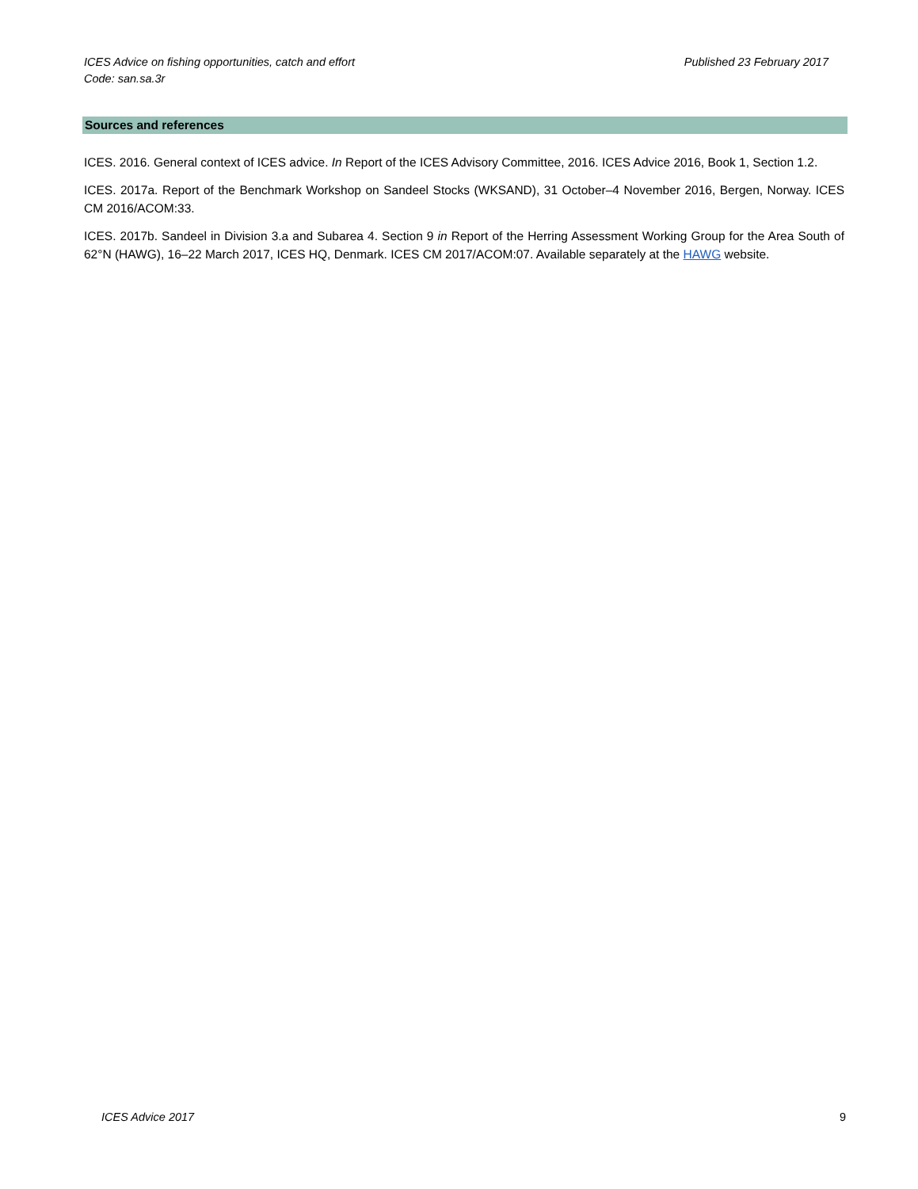Published 23 February 2017 ICES Advice on fishing opportunities, catch and effort
Code: san.sa.3r
Sources and references
ICES. 2016. General context of ICES advice. In Report of the ICES Advisory Committee, 2016. ICES Advice 2016, Book 1, Section 1.2.
ICES. 2017a. Report of the Benchmark Workshop on Sandeel Stocks (WKSAND), 31 October–4 November 2016, Bergen, Norway. ICES CM 2016/ACOM:33.
ICES. 2017b. Sandeel in Division 3.a and Subarea 4. Section 9 in Report of the Herring Assessment Working Group for the Area South of 62°N (HAWG), 16–22 March 2017, ICES HQ, Denmark. ICES CM 2017/ACOM:07. Available separately at the HAWG website.
9 ICES Advice 2017